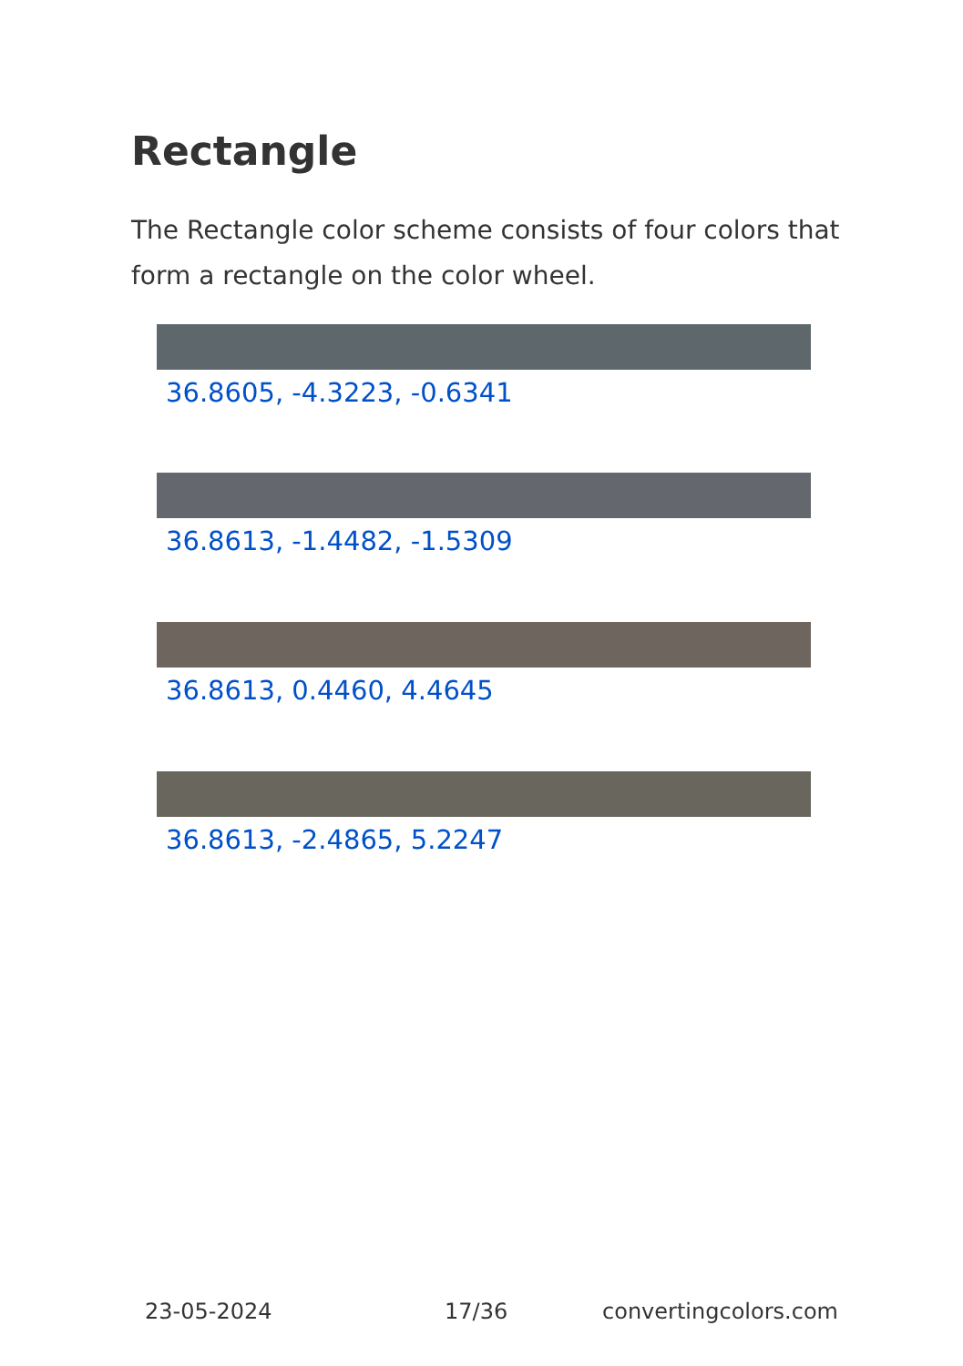Rectangle
The Rectangle color scheme consists of four colors that form a rectangle on the color wheel.
36.8605, -4.3223, -0.6341
36.8613, -1.4482, -1.5309
36.8613, 0.4460, 4.4645
36.8613, -2.4865, 5.2247
23-05-2024 17/36 convertingcolors.com